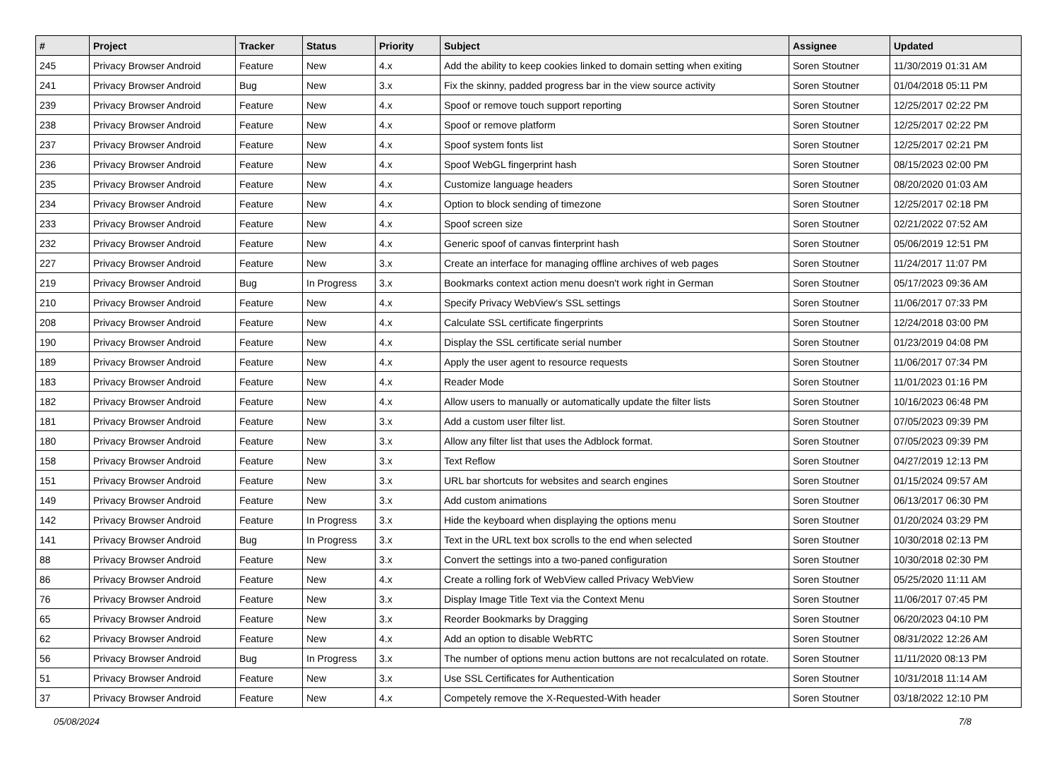| # | Project | Tracker | Status | Priority | Subject | Assignee | Updated |
| --- | --- | --- | --- | --- | --- | --- | --- |
| 245 | Privacy Browser Android | Feature | New | 4.x | Add the ability to keep cookies linked to domain setting when exiting | Soren Stoutner | 11/30/2019 01:31 AM |
| 241 | Privacy Browser Android | Bug | New | 3.x | Fix the skinny, padded progress bar in the view source activity | Soren Stoutner | 01/04/2018 05:11 PM |
| 239 | Privacy Browser Android | Feature | New | 4.x | Spoof or remove touch support reporting | Soren Stoutner | 12/25/2017 02:22 PM |
| 238 | Privacy Browser Android | Feature | New | 4.x | Spoof or remove platform | Soren Stoutner | 12/25/2017 02:22 PM |
| 237 | Privacy Browser Android | Feature | New | 4.x | Spoof system fonts list | Soren Stoutner | 12/25/2017 02:21 PM |
| 236 | Privacy Browser Android | Feature | New | 4.x | Spoof WebGL fingerprint hash | Soren Stoutner | 08/15/2023 02:00 PM |
| 235 | Privacy Browser Android | Feature | New | 4.x | Customize language headers | Soren Stoutner | 08/20/2020 01:03 AM |
| 234 | Privacy Browser Android | Feature | New | 4.x | Option to block sending of timezone | Soren Stoutner | 12/25/2017 02:18 PM |
| 233 | Privacy Browser Android | Feature | New | 4.x | Spoof screen size | Soren Stoutner | 02/21/2022 07:52 AM |
| 232 | Privacy Browser Android | Feature | New | 4.x | Generic spoof of canvas finterprint hash | Soren Stoutner | 05/06/2019 12:51 PM |
| 227 | Privacy Browser Android | Feature | New | 3.x | Create an interface for managing offline archives of web pages | Soren Stoutner | 11/24/2017 11:07 PM |
| 219 | Privacy Browser Android | Bug | In Progress | 3.x | Bookmarks context action menu doesn't work right in German | Soren Stoutner | 05/17/2023 09:36 AM |
| 210 | Privacy Browser Android | Feature | New | 4.x | Specify Privacy WebView's SSL settings | Soren Stoutner | 11/06/2017 07:33 PM |
| 208 | Privacy Browser Android | Feature | New | 4.x | Calculate SSL certificate fingerprints | Soren Stoutner | 12/24/2018 03:00 PM |
| 190 | Privacy Browser Android | Feature | New | 4.x | Display the SSL certificate serial number | Soren Stoutner | 01/23/2019 04:08 PM |
| 189 | Privacy Browser Android | Feature | New | 4.x | Apply the user agent to resource requests | Soren Stoutner | 11/06/2017 07:34 PM |
| 183 | Privacy Browser Android | Feature | New | 4.x | Reader Mode | Soren Stoutner | 11/01/2023 01:16 PM |
| 182 | Privacy Browser Android | Feature | New | 4.x | Allow users to manually or automatically update the filter lists | Soren Stoutner | 10/16/2023 06:48 PM |
| 181 | Privacy Browser Android | Feature | New | 3.x | Add a custom user filter list. | Soren Stoutner | 07/05/2023 09:39 PM |
| 180 | Privacy Browser Android | Feature | New | 3.x | Allow any filter list that uses the Adblock format. | Soren Stoutner | 07/05/2023 09:39 PM |
| 158 | Privacy Browser Android | Feature | New | 3.x | Text Reflow | Soren Stoutner | 04/27/2019 12:13 PM |
| 151 | Privacy Browser Android | Feature | New | 3.x | URL bar shortcuts for websites and search engines | Soren Stoutner | 01/15/2024 09:57 AM |
| 149 | Privacy Browser Android | Feature | New | 3.x | Add custom animations | Soren Stoutner | 06/13/2017 06:30 PM |
| 142 | Privacy Browser Android | Feature | In Progress | 3.x | Hide the keyboard when displaying the options menu | Soren Stoutner | 01/20/2024 03:29 PM |
| 141 | Privacy Browser Android | Bug | In Progress | 3.x | Text in the URL text box scrolls to the end when selected | Soren Stoutner | 10/30/2018 02:13 PM |
| 88 | Privacy Browser Android | Feature | New | 3.x | Convert the settings into a two-paned configuration | Soren Stoutner | 10/30/2018 02:30 PM |
| 86 | Privacy Browser Android | Feature | New | 4.x | Create a rolling fork of WebView called Privacy WebView | Soren Stoutner | 05/25/2020 11:11 AM |
| 76 | Privacy Browser Android | Feature | New | 3.x | Display Image Title Text via the Context Menu | Soren Stoutner | 11/06/2017 07:45 PM |
| 65 | Privacy Browser Android | Feature | New | 3.x | Reorder Bookmarks by Dragging | Soren Stoutner | 06/20/2023 04:10 PM |
| 62 | Privacy Browser Android | Feature | New | 4.x | Add an option to disable WebRTC | Soren Stoutner | 08/31/2022 12:26 AM |
| 56 | Privacy Browser Android | Bug | In Progress | 3.x | The number of options menu action buttons are not recalculated on rotate. | Soren Stoutner | 11/11/2020 08:13 PM |
| 51 | Privacy Browser Android | Feature | New | 3.x | Use SSL Certificates for Authentication | Soren Stoutner | 10/31/2018 11:14 AM |
| 37 | Privacy Browser Android | Feature | New | 4.x | Competely remove the X-Requested-With header | Soren Stoutner | 03/18/2022 12:10 PM |
05/08/2024 7/8